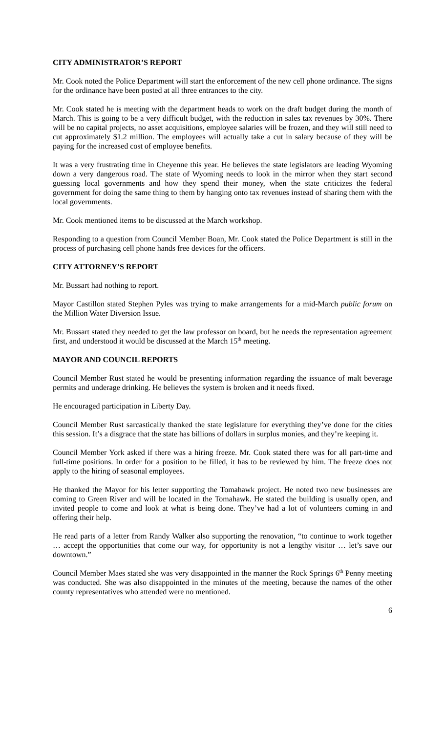CITY ADMINISTRATOR’S REPORT
Mr. Cook noted the Police Department will start the enforcement of the new cell phone ordinance. The signs for the ordinance have been posted at all three entrances to the city.
Mr. Cook stated he is meeting with the department heads to work on the draft budget during the month of March. This is going to be a very difficult budget, with the reduction in sales tax revenues by 30%. There will be no capital projects, no asset acquisitions, employee salaries will be frozen, and they will still need to cut approximately $1.2 million. The employees will actually take a cut in salary because of they will be paying for the increased cost of employee benefits.
It was a very frustrating time in Cheyenne this year. He believes the state legislators are leading Wyoming down a very dangerous road. The state of Wyoming needs to look in the mirror when they start second guessing local governments and how they spend their money, when the state criticizes the federal government for doing the same thing to them by hanging onto tax revenues instead of sharing them with the local governments.
Mr. Cook mentioned items to be discussed at the March workshop.
Responding to a question from Council Member Boan, Mr. Cook stated the Police Department is still in the process of purchasing cell phone hands free devices for the officers.
CITY ATTORNEY’S REPORT
Mr. Bussart had nothing to report.
Mayor Castillon stated Stephen Pyles was trying to make arrangements for a mid-March public forum on the Million Water Diversion Issue.
Mr. Bussart stated they needed to get the law professor on board, but he needs the representation agreement first, and understood it would be discussed at the March 15<sup>th</sup> meeting.
MAYOR AND COUNCIL REPORTS
Council Member Rust stated he would be presenting information regarding the issuance of malt beverage permits and underage drinking. He believes the system is broken and it needs fixed.
He encouraged participation in Liberty Day.
Council Member Rust sarcastically thanked the state legislature for everything they’ve done for the cities this session. It’s a disgrace that the state has billions of dollars in surplus monies, and they’re keeping it.
Council Member York asked if there was a hiring freeze. Mr. Cook stated there was for all part-time and full-time positions. In order for a position to be filled, it has to be reviewed by him. The freeze does not apply to the hiring of seasonal employees.
He thanked the Mayor for his letter supporting the Tomahawk project. He noted two new businesses are coming to Green River and will be located in the Tomahawk. He stated the building is usually open, and invited people to come and look at what is being done. They’ve had a lot of volunteers coming in and offering their help.
He read parts of a letter from Randy Walker also supporting the renovation, “to continue to work together … accept the opportunities that come our way, for opportunity is not a lengthy visitor … let’s save our downtown.”
Council Member Maes stated she was very disappointed in the manner the Rock Springs 6<sup>th</sup> Penny meeting was conducted. She was also disappointed in the minutes of the meeting, because the names of the other county representatives who attended were no mentioned.
6